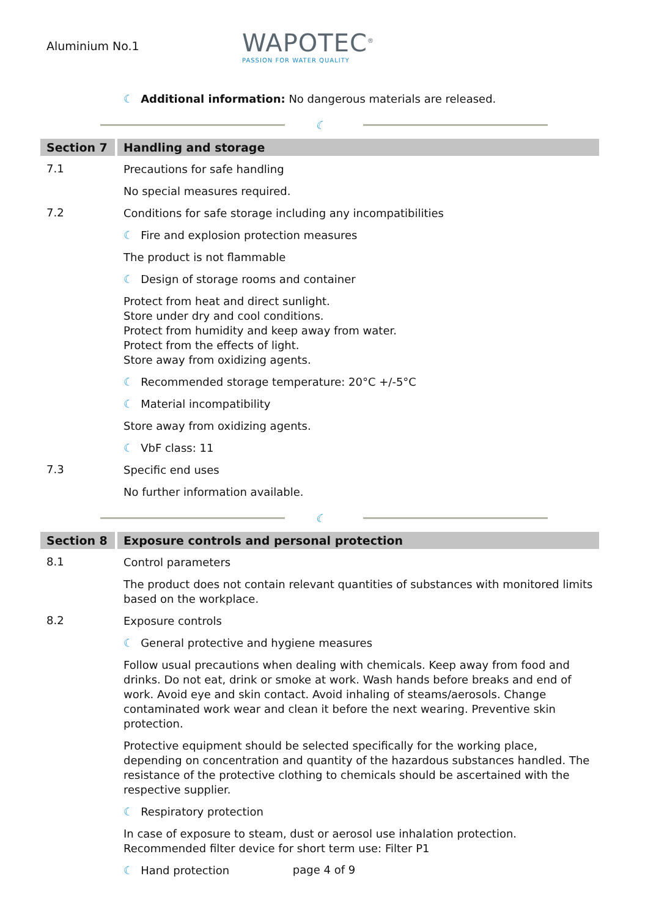Aluminium No.1
WAPOTEC<sup>®</sup>
PASSION FOR WATER QUALITY
☾ Additional information: No dangerous materials are released.
☾
Section 7
Handling and storage
7.1
Precautions for safe handling
No special measures required.
7.2
Conditions for safe storage including any incompatibilities
☾ Fire and explosion protection measures
The product is not flammable
☾ Design of storage rooms and container
Protect from heat and direct sunlight.
Store under dry and cool conditions.
Protect from humidity and keep away from water.
Protect from the effects of light.
Store away from oxidizing agents.
☾ Recommended storage temperature: 20°C +/-5°C
☾ Material incompatibility
Store away from oxidizing agents.
☾ VbF class: 11
7.3
Specific end uses
No further information available.
☾
Section 8
Exposure controls and personal protection
8.1
Control parameters
The product does not contain relevant quantities of substances with monitored limits based on the workplace.
8.2
Exposure controls
☾ General protective and hygiene measures
Follow usual precautions when dealing with chemicals. Keep away from food and drinks. Do not eat, drink or smoke at work. Wash hands before breaks and end of work. Avoid eye and skin contact. Avoid inhaling of steams/aerosols. Change contaminated work wear and clean it before the next wearing. Preventive skin protection.
Protective equipment should be selected specifically for the working place, depending on concentration and quantity of the hazardous substances handled. The resistance of the protective clothing to chemicals should be ascertained with the respective supplier.
☾ Respiratory protection
In case of exposure to steam, dust or aerosol use inhalation protection.
Recommended filter device for short term use: Filter P1
☾ Hand protection
page 4 of 9